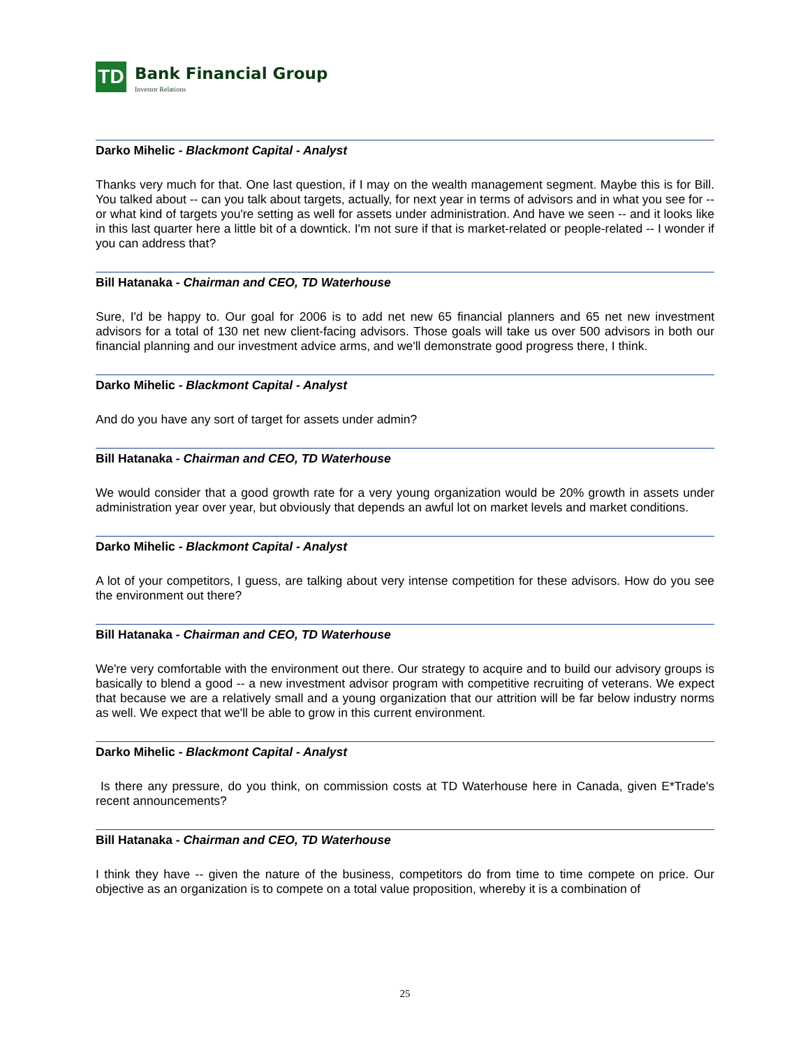TD
Bank Financial Group
Investor Relations
Darko Mihelic - Blackmont Capital - Analyst
Thanks very much for that. One last question, if I may on the wealth management segment. Maybe this is for Bill. You talked about -- can you talk about targets, actually, for next year in terms of advisors and in what you see for -- or what kind of targets you're setting as well for assets under administration. And have we seen -- and it looks like in this last quarter here a little bit of a downtick. I'm not sure if that is market-related or people-related -- I wonder if you can address that?
Bill Hatanaka - Chairman and CEO, TD Waterhouse
Sure, I'd be happy to. Our goal for 2006 is to add net new 65 financial planners and 65 net new investment advisors for a total of 130 net new client-facing advisors. Those goals will take us over 500 advisors in both our financial planning and our investment advice arms, and we'll demonstrate good progress there, I think.
Darko Mihelic - Blackmont Capital - Analyst
And do you have any sort of target for assets under admin?
Bill Hatanaka - Chairman and CEO, TD Waterhouse
We would consider that a good growth rate for a very young organization would be 20% growth in assets under administration year over year, but obviously that depends an awful lot on market levels and market conditions.
Darko Mihelic - Blackmont Capital - Analyst
A lot of your competitors, I guess, are talking about very intense competition for these advisors. How do you see the environment out there?
Bill Hatanaka - Chairman and CEO, TD Waterhouse
We're very comfortable with the environment out there. Our strategy to acquire and to build our advisory groups is basically to blend a good -- a new investment advisor program with competitive recruiting of veterans. We expect that because we are a relatively small and a young organization that our attrition will be far below industry norms as well. We expect that we'll be able to grow in this current environment.
Darko Mihelic - Blackmont Capital - Analyst
Is there any pressure, do you think, on commission costs at TD Waterhouse here in Canada, given E*Trade's recent announcements?
Bill Hatanaka - Chairman and CEO, TD Waterhouse
I think they have -- given the nature of the business, competitors do from time to time compete on price. Our objective as an organization is to compete on a total value proposition, whereby it is a combination of
25